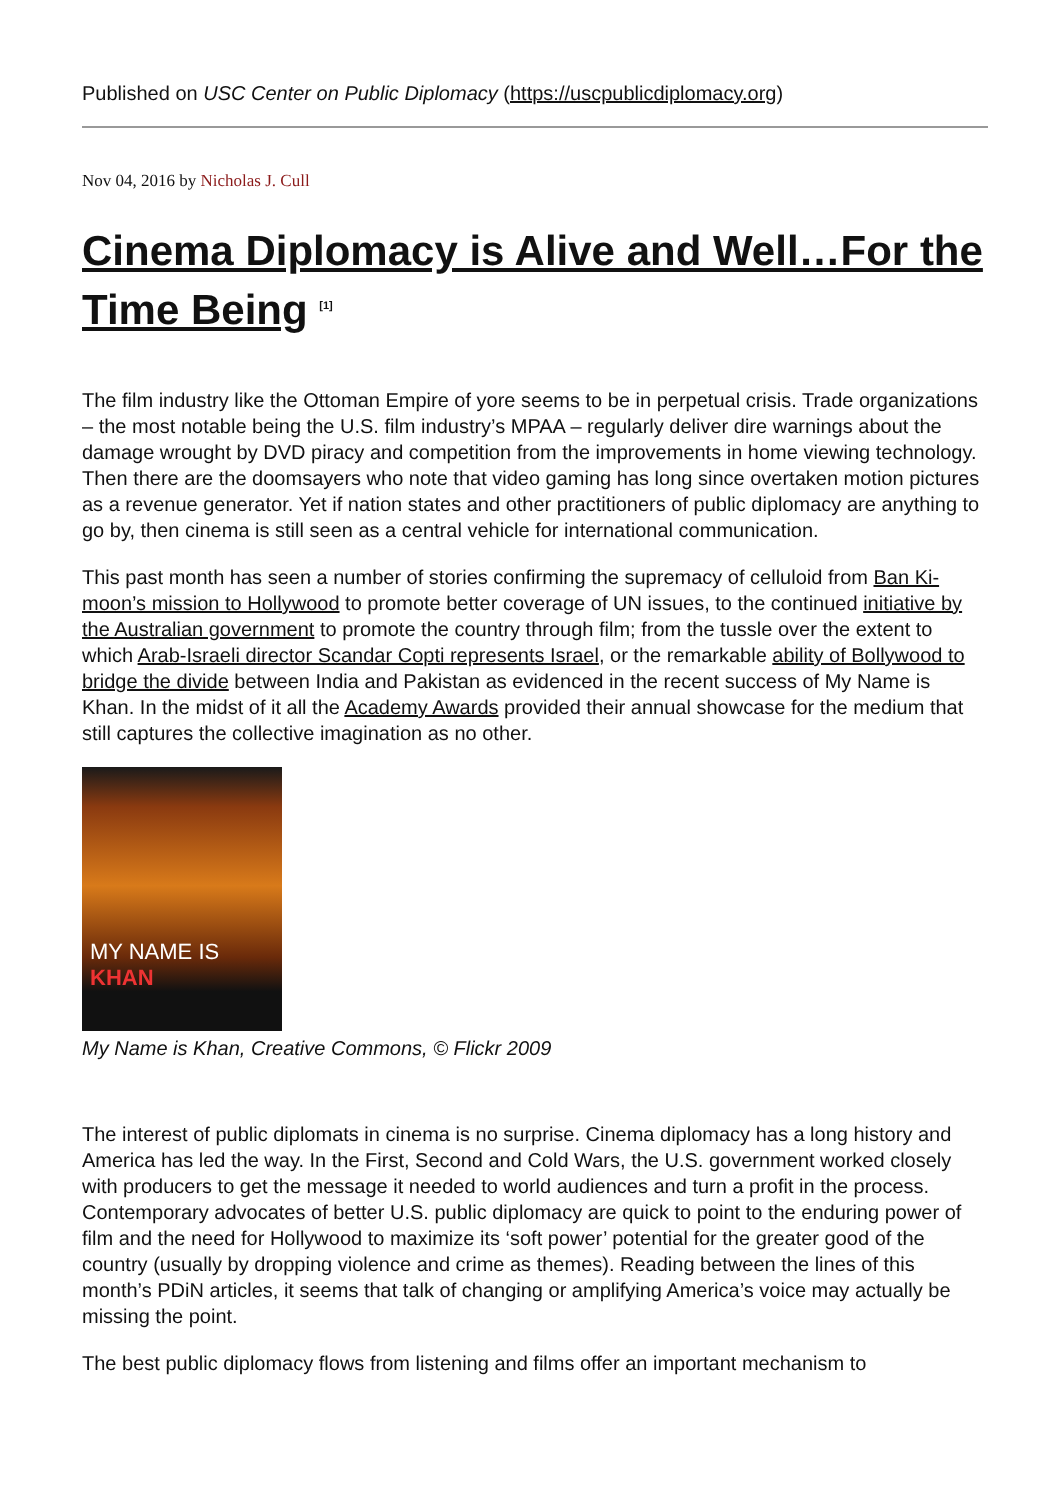Published on USC Center on Public Diplomacy (https://uscpublicdiplomacy.org)
Nov 04, 2016 by Nicholas J. Cull
Cinema Diplomacy is Alive and Well…For the Time Being <sup>[1]</sup>
The film industry like the Ottoman Empire of yore seems to be in perpetual crisis. Trade organizations – the most notable being the U.S. film industry’s MPAA – regularly deliver dire warnings about the damage wrought by DVD piracy and competition from the improvements in home viewing technology. Then there are the doomsayers who note that video gaming has long since overtaken motion pictures as a revenue generator. Yet if nation states and other practitioners of public diplomacy are anything to go by, then cinema is still seen as a central vehicle for international communication.
This past month has seen a number of stories confirming the supremacy of celluloid from Ban Ki-moon’s mission to Hollywood to promote better coverage of UN issues, to the continued initiative by the Australian government to promote the country through film; from the tussle over the extent to which Arab-Israeli director Scandar Copti represents Israel, or the remarkable ability of Bollywood to bridge the divide between India and Pakistan as evidenced in the recent success of My Name is Khan. In the midst of it all the Academy Awards provided their annual showcase for the medium that still captures the collective imagination as no other.
MY NAME IS KHAN
My Name is Khan, Creative Commons, © Flickr 2009
The interest of public diplomats in cinema is no surprise. Cinema diplomacy has a long history and America has led the way. In the First, Second and Cold Wars, the U.S. government worked closely with producers to get the message it needed to world audiences and turn a profit in the process. Contemporary advocates of better U.S. public diplomacy are quick to point to the enduring power of film and the need for Hollywood to maximize its ‘soft power’ potential for the greater good of the country (usually by dropping violence and crime as themes). Reading between the lines of this month’s PDiN articles, it seems that talk of changing or amplifying America’s voice may actually be missing the point.
The best public diplomacy flows from listening and films offer an important mechanism to